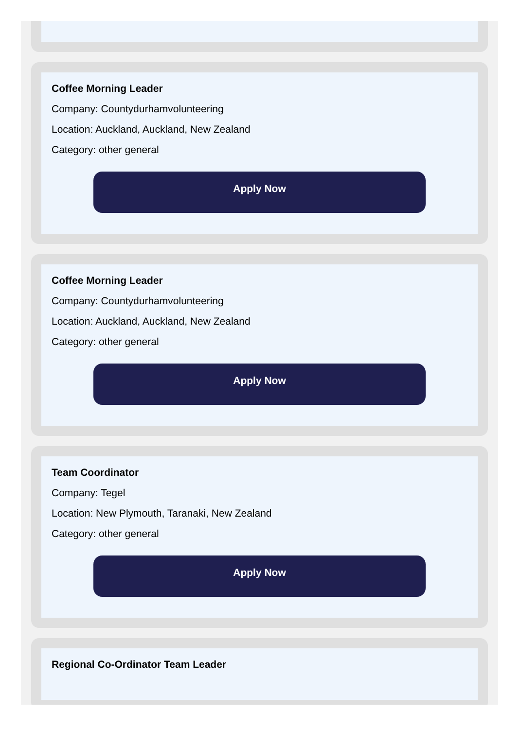Coffee Morning Leader
Company: Countydurhamvolunteering
Location: Auckland, Auckland, New Zealand
Category: other general
Apply Now
Coffee Morning Leader
Company: Countydurhamvolunteering
Location: Auckland, Auckland, New Zealand
Category: other general
Apply Now
Team Coordinator
Company: Tegel
Location: New Plymouth, Taranaki, New Zealand
Category: other general
Apply Now
Regional Co-Ordinator Team Leader